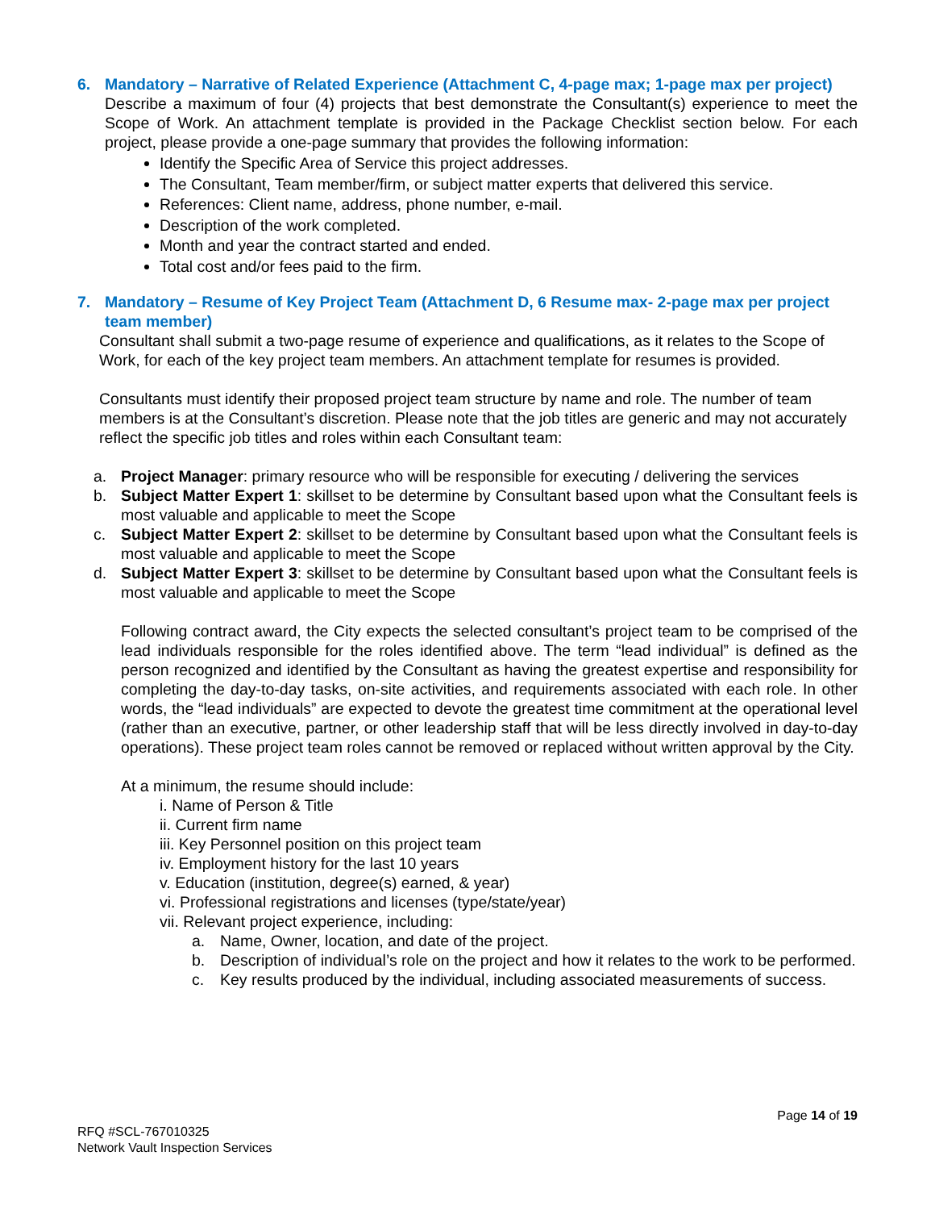6. Mandatory – Narrative of Related Experience (Attachment C, 4-page max; 1-page max per project)
Describe a maximum of four (4) projects that best demonstrate the Consultant(s) experience to meet the Scope of Work. An attachment template is provided in the Package Checklist section below. For each project, please provide a one-page summary that provides the following information:
Identify the Specific Area of Service this project addresses.
The Consultant, Team member/firm, or subject matter experts that delivered this service.
References: Client name, address, phone number, e-mail.
Description of the work completed.
Month and year the contract started and ended.
Total cost and/or fees paid to the firm.
7. Mandatory – Resume of Key Project Team (Attachment D, 6 Resume max- 2-page max per project team member)
Consultant shall submit a two-page resume of experience and qualifications, as it relates to the Scope of Work, for each of the key project team members. An attachment template for resumes is provided.
Consultants must identify their proposed project team structure by name and role. The number of team members is at the Consultant’s discretion. Please note that the job titles are generic and may not accurately reflect the specific job titles and roles within each Consultant team:
a. Project Manager: primary resource who will be responsible for executing / delivering the services
b. Subject Matter Expert 1: skillset to be determine by Consultant based upon what the Consultant feels is most valuable and applicable to meet the Scope
c. Subject Matter Expert 2: skillset to be determine by Consultant based upon what the Consultant feels is most valuable and applicable to meet the Scope
d. Subject Matter Expert 3: skillset to be determine by Consultant based upon what the Consultant feels is most valuable and applicable to meet the Scope
Following contract award, the City expects the selected consultant’s project team to be comprised of the lead individuals responsible for the roles identified above. The term “lead individual” is defined as the person recognized and identified by the Consultant as having the greatest expertise and responsibility for completing the day-to-day tasks, on-site activities, and requirements associated with each role. In other words, the “lead individuals” are expected to devote the greatest time commitment at the operational level (rather than an executive, partner, or other leadership staff that will be less directly involved in day-to-day operations). These project team roles cannot be removed or replaced without written approval by the City.
At a minimum, the resume should include:
i. Name of Person & Title
ii. Current firm name
iii. Key Personnel position on this project team
iv. Employment history for the last 10 years
v. Education (institution, degree(s) earned, & year)
vi. Professional registrations and licenses (type/state/year)
vii. Relevant project experience, including:
a. Name, Owner, location, and date of the project.
b. Description of individual’s role on the project and how it relates to the work to be performed.
c. Key results produced by the individual, including associated measurements of success.
Page 14 of 19
RFQ #SCL-767010325
Network Vault Inspection Services